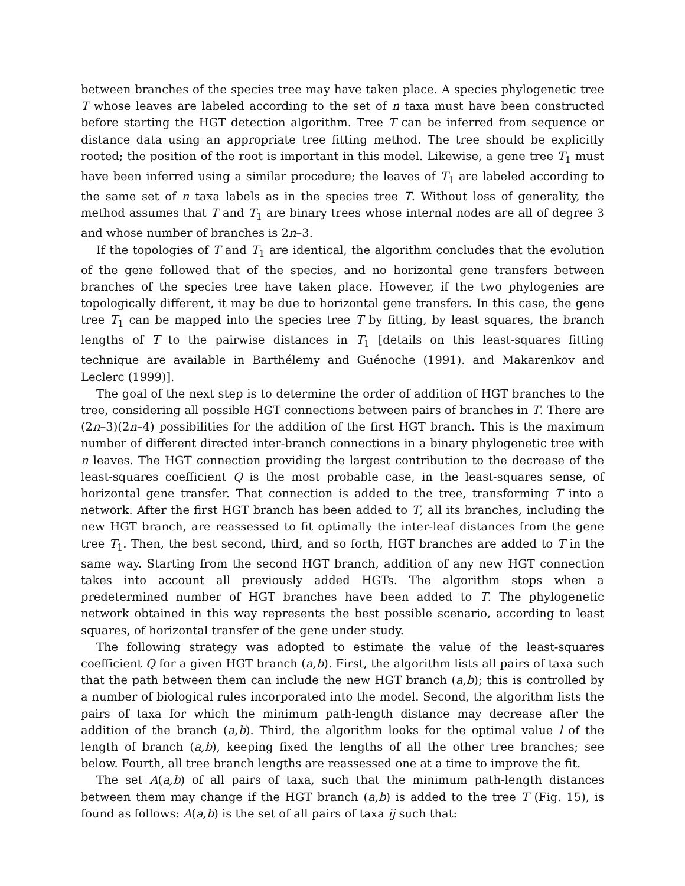between branches of the species tree may have taken place. A species phylogenetic tree T whose leaves are labeled according to the set of n taxa must have been constructed before starting the HGT detection algorithm. Tree T can be inferred from sequence or distance data using an appropriate tree fitting method. The tree should be explicitly rooted; the position of the root is important in this model. Likewise, a gene tree T<sub>1</sub> must have been inferred using a similar procedure; the leaves of T<sub>1</sub> are labeled according to the same set of n taxa labels as in the species tree T. Without loss of generality, the method assumes that T and T<sub>1</sub> are binary trees whose internal nodes are all of degree 3 and whose number of branches is 2n–3.
If the topologies of T and T<sub>1</sub> are identical, the algorithm concludes that the evolution of the gene followed that of the species, and no horizontal gene transfers between branches of the species tree have taken place. However, if the two phylogenies are topologically different, it may be due to horizontal gene transfers. In this case, the gene tree T<sub>1</sub> can be mapped into the species tree T by fitting, by least squares, the branch lengths of T to the pairwise distances in T<sub>1</sub> [details on this least-squares fitting technique are available in Barthélemy and Guénoche (1991). and Makarenkov and Leclerc (1999)].
The goal of the next step is to determine the order of addition of HGT branches to the tree, considering all possible HGT connections between pairs of branches in T. There are (2n–3)(2n–4) possibilities for the addition of the first HGT branch. This is the maximum number of different directed inter-branch connections in a binary phylogenetic tree with n leaves. The HGT connection providing the largest contribution to the decrease of the least-squares coefficient Q is the most probable case, in the least-squares sense, of horizontal gene transfer. That connection is added to the tree, transforming T into a network. After the first HGT branch has been added to T, all its branches, including the new HGT branch, are reassessed to fit optimally the inter-leaf distances from the gene tree T<sub>1</sub>. Then, the best second, third, and so forth, HGT branches are added to T in the same way. Starting from the second HGT branch, addition of any new HGT connection takes into account all previously added HGTs. The algorithm stops when a predetermined number of HGT branches have been added to T. The phylogenetic network obtained in this way represents the best possible scenario, according to least squares, of horizontal transfer of the gene under study.
The following strategy was adopted to estimate the value of the least-squares coefficient Q for a given HGT branch (a,b). First, the algorithm lists all pairs of taxa such that the path between them can include the new HGT branch (a,b); this is controlled by a number of biological rules incorporated into the model. Second, the algorithm lists the pairs of taxa for which the minimum path-length distance may decrease after the addition of the branch (a,b). Third, the algorithm looks for the optimal value l of the length of branch (a,b), keeping fixed the lengths of all the other tree branches; see below. Fourth, all tree branch lengths are reassessed one at a time to improve the fit.
The set A(a,b) of all pairs of taxa, such that the minimum path-length distances between them may change if the HGT branch (a,b) is added to the tree T (Fig. 15), is found as follows: A(a,b) is the set of all pairs of taxa ij such that: